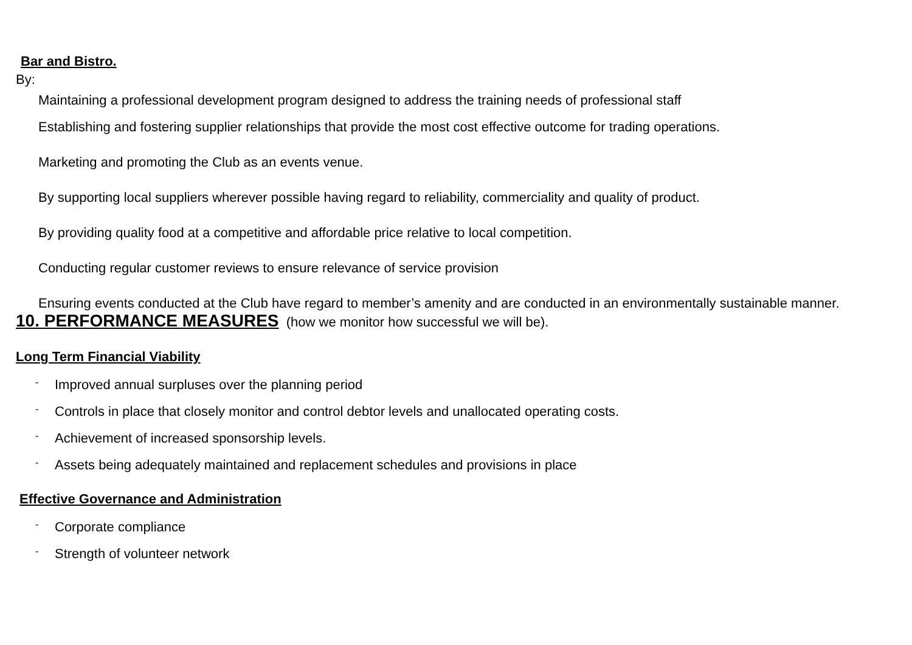Bar and Bistro.
By:
Maintaining a professional development program designed to address the training needs of professional staff
Establishing and fostering supplier relationships that provide the most cost effective outcome for trading operations.
Marketing and promoting the Club as an events venue.
By supporting local suppliers wherever possible having regard to reliability, commerciality and quality of product.
By providing quality food at a competitive and affordable price relative to local competition.
Conducting regular customer reviews to ensure relevance of service provision
Ensuring events conducted at the Club have regard to member’s amenity and are conducted in an environmentally sustainable manner.
10. PERFORMANCE MEASURES (how we monitor how successful we will be).
Long Term Financial Viability
- Improved annual surpluses over the planning period
- Controls in place that closely monitor and control debtor levels and unallocated operating costs.
- Achievement of increased sponsorship levels.
- Assets being adequately maintained and replacement schedules and provisions in place
Effective Governance and Administration
- Corporate compliance
- Strength of volunteer network